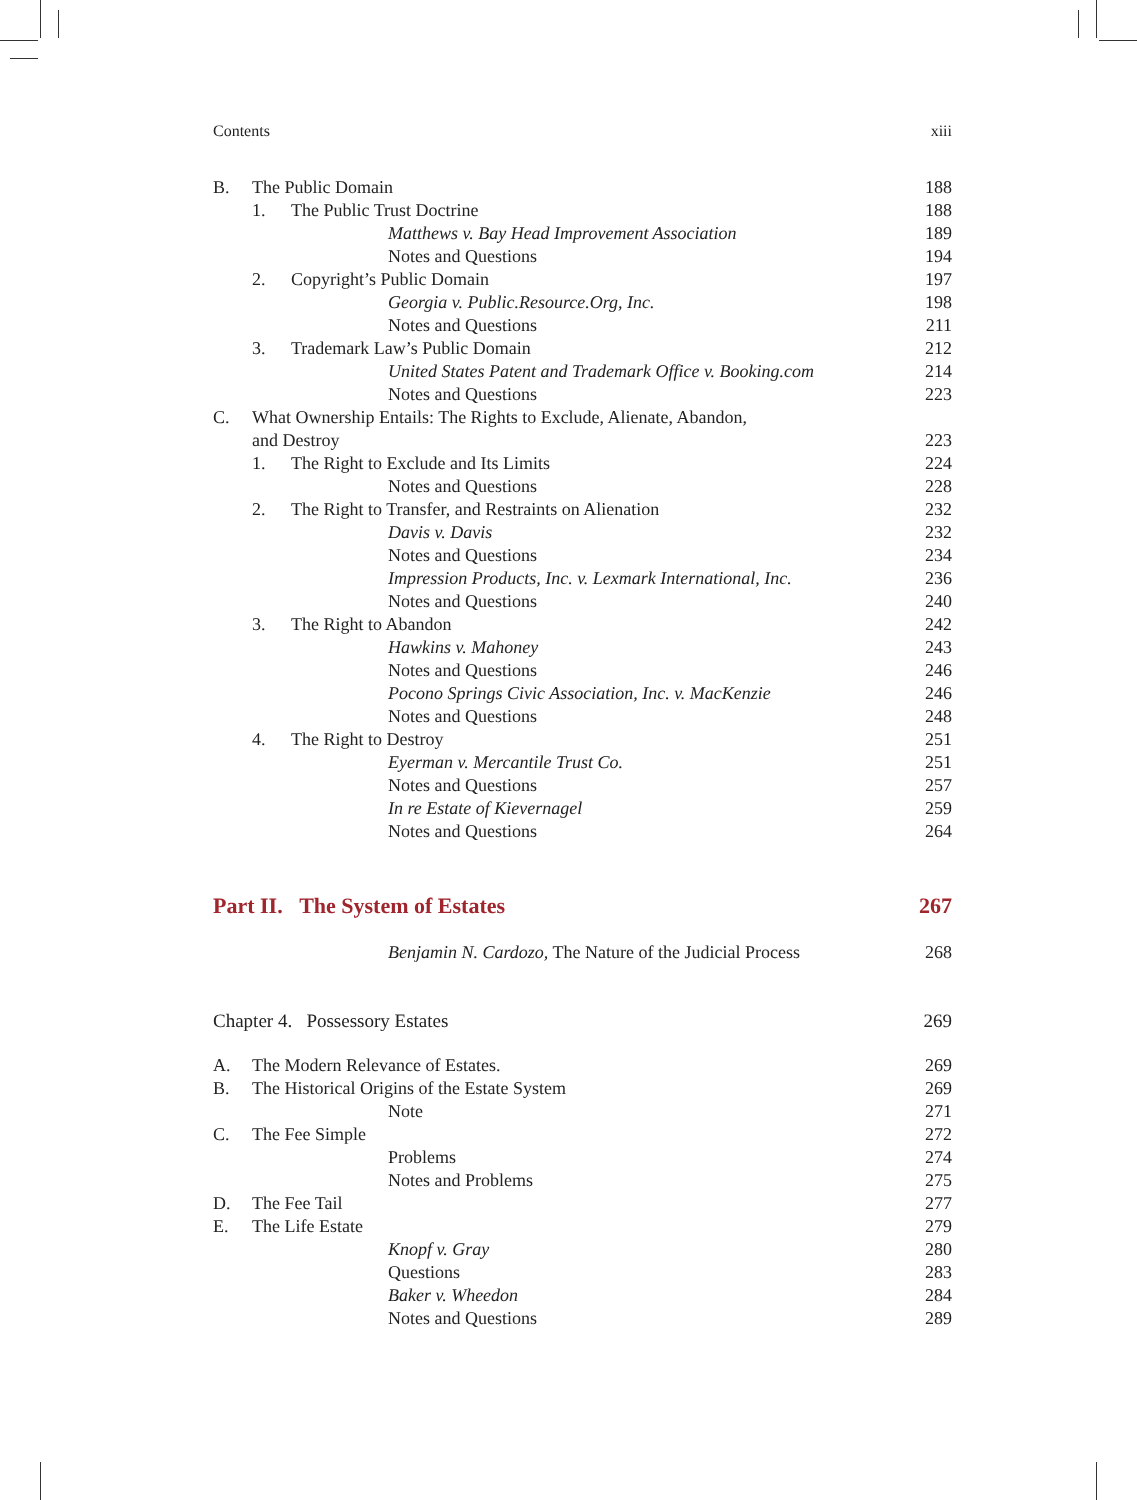Contents xiii
B. The Public Domain 188
1. The Public Trust Doctrine 188
Matthews v. Bay Head Improvement Association 189
Notes and Questions 194
2. Copyright’s Public Domain 197
Georgia v. Public.Resource.Org, Inc. 198
Notes and Questions 211
3. Trademark Law’s Public Domain 212
United States Patent and Trademark Office v. Booking.com 214
Notes and Questions 223
C. What Ownership Entails: The Rights to Exclude, Alienate, Abandon,
and Destroy
223
1. The Right to Exclude and Its Limits 224
Notes and Questions 228
2. The Right to Transfer, and Restraints on Alienation 232
Davis v. Davis 232
Notes and Questions 234
Impression Products, Inc. v. Lexmark International, Inc. 236
Notes and Questions 240
3. The Right to Abandon 242
Hawkins v. Mahoney 243
Notes and Questions 246
Pocono Springs Civic Association, Inc. v. MacKenzie 246
Notes and Questions 248
4. The Right to Destroy 251
Eyerman v. Mercantile Trust Co. 251
Notes and Questions 257
In re Estate of Kievernagel 259
Notes and Questions 264
Part II. The System of Estates 267
Benjamin N. Cardozo, The Nature of the Judicial Process 268
Chapter 4. Possessory Estates 269
A. The Modern Relevance of Estates. 269
B. The Historical Origins of the Estate System 269
Note 271
C. The Fee Simple 272
Problems 274
Notes and Problems 275
D. The Fee Tail 277
E. The Life Estate 279
Knopf v. Gray 280
Questions 283
Baker v. Wheedon 284
Notes and Questions 289